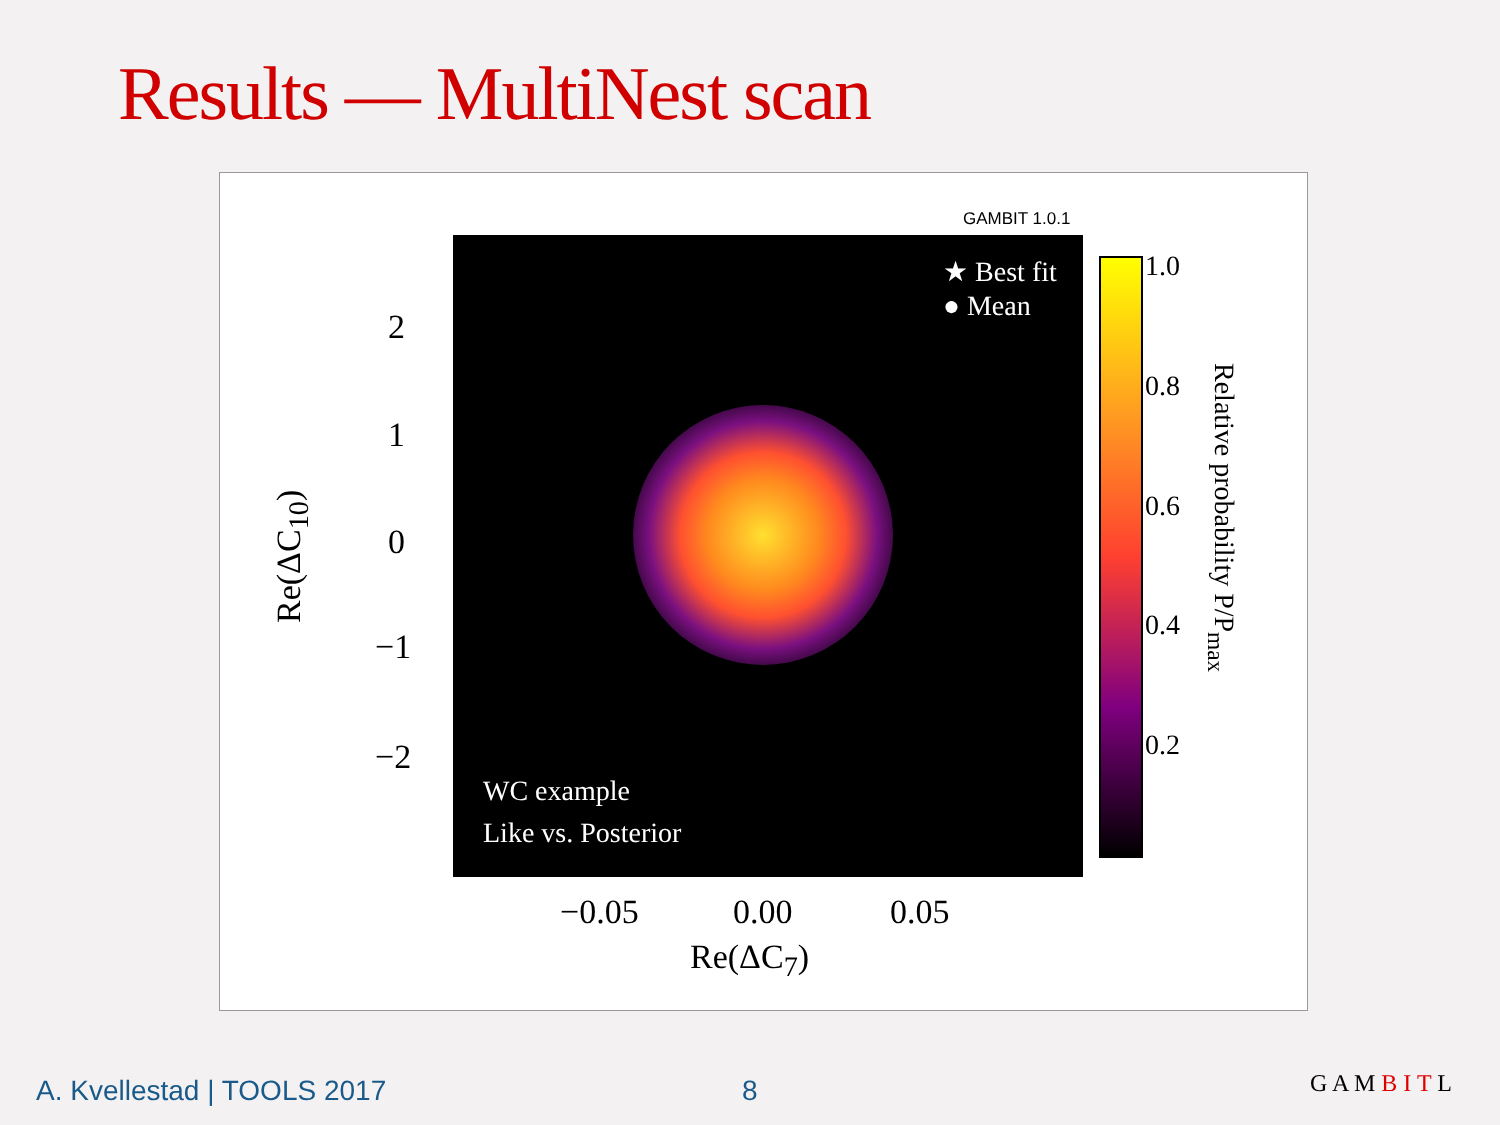Results — MultiNest scan
GAMBIT 1.0.1
★ Best fit
● Mean
WC example
Like vs. Posterior
2
1
0
−1
−2
−0.05 0.00 0.05
Re(ΔC<sub>7</sub>)
Re(ΔC<sub>10</sub>)
1.0
0.8
0.6
0.4
0.2
Relative probability P/P<sub>max</sub>
A. Kvellestad | TOOLS 2017 8 G A M B I T L